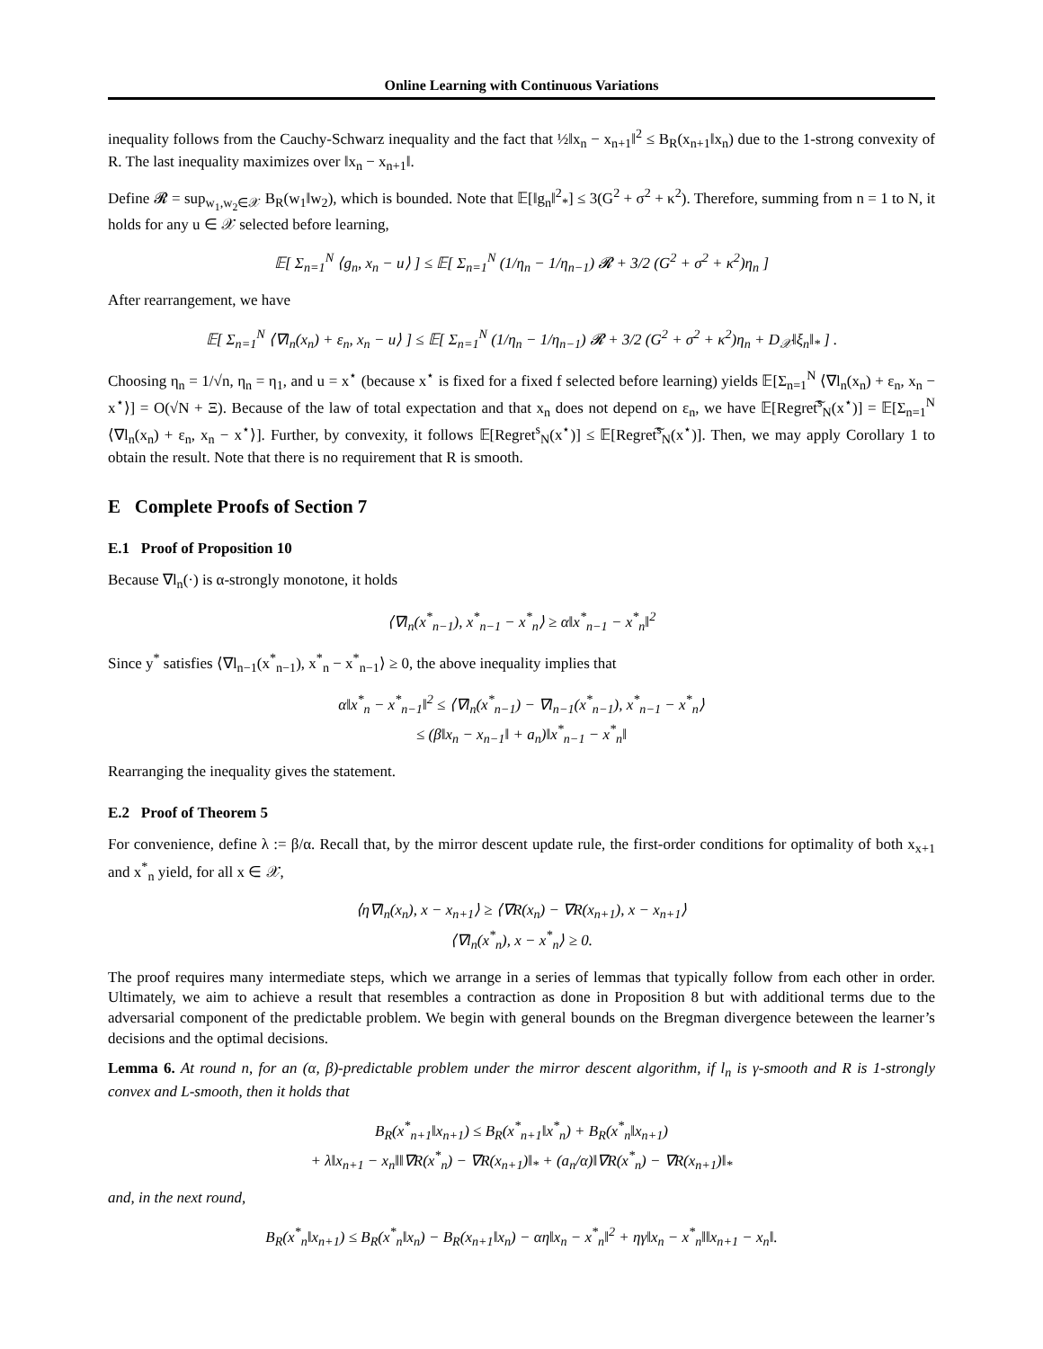Online Learning with Continuous Variations
inequality follows from the Cauchy-Schwarz inequality and the fact that ½‖x<sub>n</sub> − x<sub>n+1</sub>‖<sup>2</sup> ≤ B<sub>R</sub>(x<sub>n+1</sub>‖x<sub>n</sub>) due to the 1-strong convexity of R. The last inequality maximizes over ‖x<sub>n</sub> − x<sub>n+1</sub>‖.
Define 𝓡 = sup<sub>w<sub>1</sub>,w<sub>2</sub>∈𝒳</sub> B<sub>R</sub>(w<sub>1</sub>‖w<sub>2</sub>), which is bounded. Note that 𝔼[‖g<sub>n</sub>‖<sup>2</sup><sub>*</sub>] ≤ 3(G<sup>2</sup> + σ<sup>2</sup> + κ<sup>2</sup>). Therefore, summing from n = 1 to N, it holds for any u ∈ 𝒳 selected before learning,
𝔼[ Σ<sub>n=1</sub><sup>N</sup> ⟨g<sub>n</sub>, x<sub>n</sub> − u⟩ ] ≤ 𝔼[ Σ<sub>n=1</sub><sup>N</sup> (1/η<sub>n</sub> − 1/η<sub>n−1</sub>) 𝓡 + 3/2 (G<sup>2</sup> + σ<sup>2</sup> + κ<sup>2</sup>)η<sub>n</sub> ]
After rearrangement, we have
𝔼[ Σ<sub>n=1</sub><sup>N</sup> ⟨∇l<sub>n</sub>(x<sub>n</sub>) + ε<sub>n</sub>, x<sub>n</sub> − u⟩ ] ≤ 𝔼[ Σ<sub>n=1</sub><sup>N</sup> (1/η<sub>n</sub> − 1/η<sub>n−1</sub>) 𝓡 + 3/2 (G<sup>2</sup> + σ<sup>2</sup> + κ<sup>2</sup>)η<sub>n</sub> + D<sub>𝒳</sub>‖ξ<sub>n</sub>‖<sub>*</sub> ] .
Choosing η<sub>n</sub> = 1/√n, η<sub>n</sub> = η<sub>1</sub>, and u = x<sup>⋆</sup> (because x<sup>⋆</sup> is fixed for a fixed f selected before learning) yields 𝔼[Σ<sub>n=1</sub><sup>N</sup> ⟨∇l<sub>n</sub>(x<sub>n</sub>) + ε<sub>n</sub>, x<sub>n</sub> − x<sup>⋆</sup>⟩] = O(√N + Ξ). Because of the law of total expectation and that x<sub>n</sub> does not depend on ε<sub>n</sub>, we have 𝔼[Regret͠<sup>s</sup><sub>N</sub>(x<sup>⋆</sup>)] = 𝔼[Σ<sub>n=1</sub><sup>N</sup> ⟨∇l<sub>n</sub>(x<sub>n</sub>) + ε<sub>n</sub>, x<sub>n</sub> − x<sup>⋆</sup>⟩]. Further, by convexity, it follows 𝔼[Regret<sup>s</sup><sub>N</sub>(x<sup>⋆</sup>)] ≤ 𝔼[Regret͠<sup>s</sup><sub>N</sub>(x<sup>⋆</sup>)]. Then, we may apply Corollary 1 to obtain the result. Note that there is no requirement that R is smooth.
E Complete Proofs of Section 7
E.1 Proof of Proposition 10
Because ∇l<sub>n</sub>(·) is α-strongly monotone, it holds
⟨∇l<sub>n</sub>(x<sup>*</sup><sub>n−1</sub>), x<sup>*</sup><sub>n−1</sub> − x<sup>*</sup><sub>n</sub>⟩ ≥ α‖x<sup>*</sup><sub>n−1</sub> − x<sup>*</sup><sub>n</sub>‖<sup>2</sup>
Since y<sup>*</sup> satisfies ⟨∇l<sub>n−1</sub>(x<sup>*</sup><sub>n−1</sub>), x<sup>*</sup><sub>n</sub> − x<sup>*</sup><sub>n−1</sub>⟩ ≥ 0, the above inequality implies that
α‖x<sup>*</sup><sub>n</sub> − x<sup>*</sup><sub>n−1</sub>‖<sup>2</sup> ≤ ⟨∇l<sub>n</sub>(x<sup>*</sup><sub>n−1</sub>) − ∇l<sub>n−1</sub>(x<sup>*</sup><sub>n−1</sub>), x<sup>*</sup><sub>n−1</sub> − x<sup>*</sup><sub>n</sub>⟩
≤ (β‖x<sub>n</sub> − x<sub>n−1</sub>‖ + a<sub>n</sub>)‖x<sup>*</sup><sub>n−1</sub> − x<sup>*</sup><sub>n</sub>‖
Rearranging the inequality gives the statement.
E.2 Proof of Theorem 5
For convenience, define λ := β/α. Recall that, by the mirror descent update rule, the first-order conditions for optimality of both x<sub>x+1</sub> and x<sup>*</sup><sub>n</sub> yield, for all x ∈ 𝒳,
⟨η∇l<sub>n</sub>(x<sub>n</sub>), x − x<sub>n+1</sub>⟩ ≥ ⟨∇R(x<sub>n</sub>) − ∇R(x<sub>n+1</sub>), x − x<sub>n+1</sub>⟩
⟨∇l<sub>n</sub>(x<sup>*</sup><sub>n</sub>), x − x<sup>*</sup><sub>n</sub>⟩ ≥ 0.
The proof requires many intermediate steps, which we arrange in a series of lemmas that typically follow from each other in order. Ultimately, we aim to achieve a result that resembles a contraction as done in Proposition 8 but with additional terms due to the adversarial component of the predictable problem. We begin with general bounds on the Bregman divergence beteween the learner’s decisions and the optimal decisions.
Lemma 6. At round n, for an (α, β)-predictable problem under the mirror descent algorithm, if l<sub>n</sub> is γ-smooth and R is 1-strongly convex and L-smooth, then it holds that
B<sub>R</sub>(x<sup>*</sup><sub>n+1</sub>‖x<sub>n+1</sub>) ≤ B<sub>R</sub>(x<sup>*</sup><sub>n+1</sub>‖x<sup>*</sup><sub>n</sub>) + B<sub>R</sub>(x<sup>*</sup><sub>n</sub>‖x<sub>n+1</sub>)
+ λ‖x<sub>n+1</sub> − x<sub>n</sub>‖‖∇R(x<sup>*</sup><sub>n</sub>) − ∇R(x<sub>n+1</sub>)‖<sub>*</sub> + (a<sub>n</sub>/α)‖∇R(x<sup>*</sup><sub>n</sub>) − ∇R(x<sub>n+1</sub>)‖<sub>*</sub>
and, in the next round,
B<sub>R</sub>(x<sup>*</sup><sub>n</sub>‖x<sub>n+1</sub>) ≤ B<sub>R</sub>(x<sup>*</sup><sub>n</sub>‖x<sub>n</sub>) − B<sub>R</sub>(x<sub>n+1</sub>‖x<sub>n</sub>) − αη‖x<sub>n</sub> − x<sup>*</sup><sub>n</sub>‖<sup>2</sup> + ηγ‖x<sub>n</sub> − x<sup>*</sup><sub>n</sub>‖‖x<sub>n+1</sub> − x<sub>n</sub>‖.